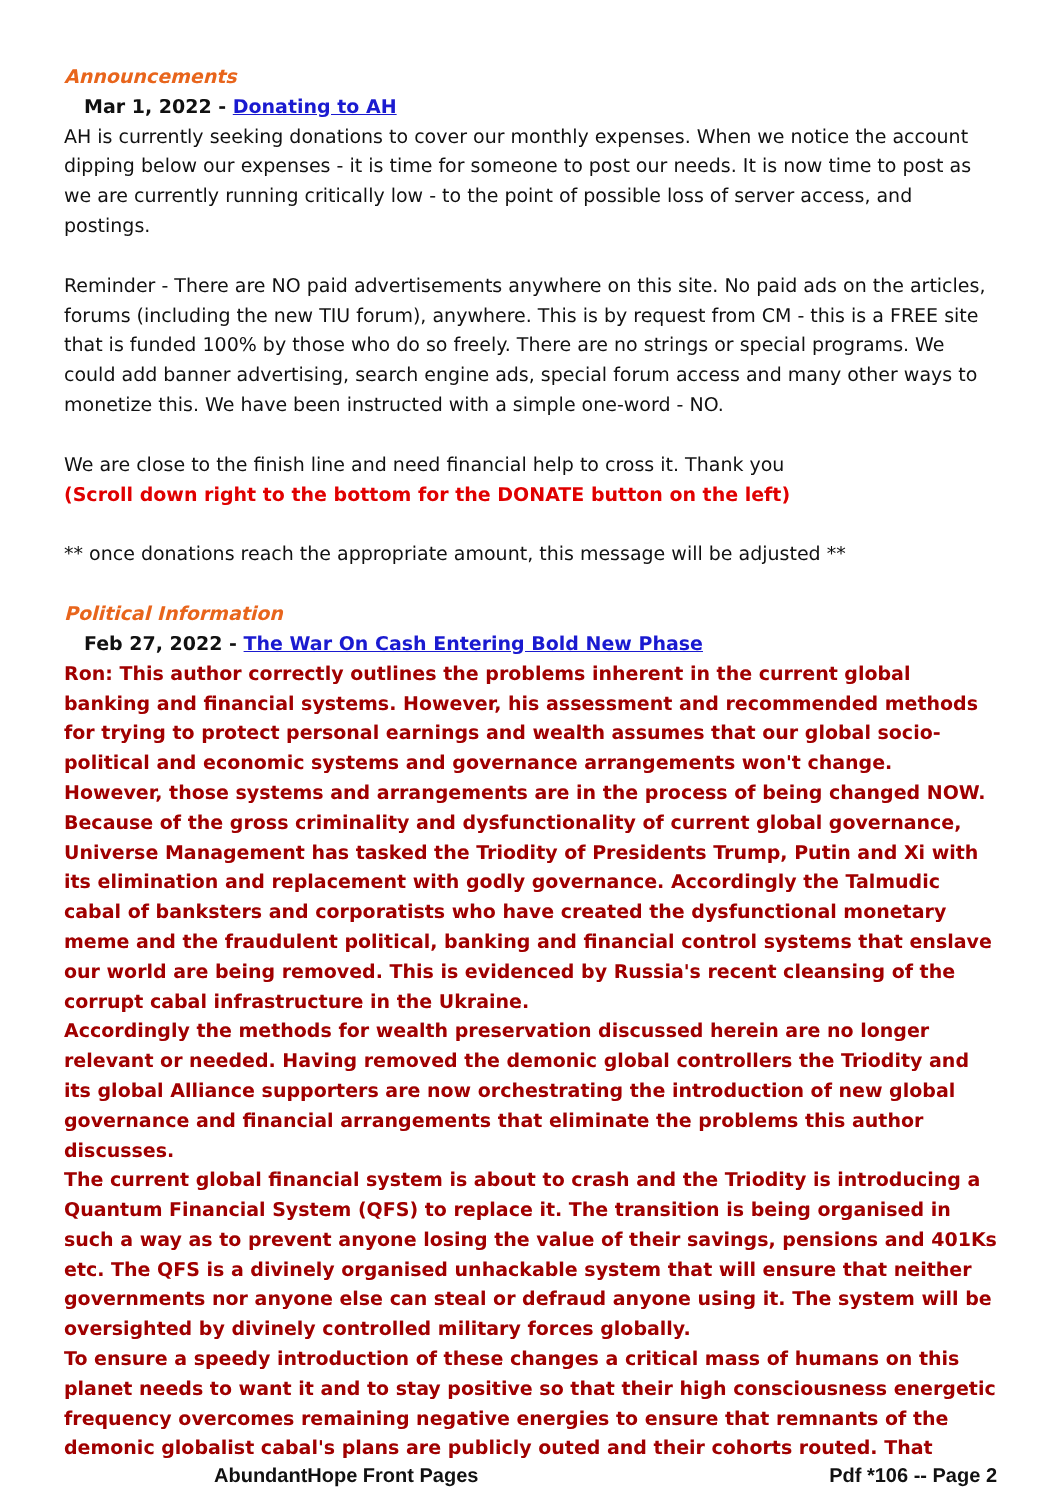Announcements
Mar 1, 2022 - Donating to AH
AH is currently seeking donations to cover our monthly expenses. When we notice the account dipping below our expenses - it is time for someone to post our needs. It is now time to post as we are currently running critically low - to the point of possible loss of server access, and postings.
Reminder - There are NO paid advertisements anywhere on this site. No paid ads on the articles, forums (including the new TIU forum), anywhere. This is by request from CM - this is a FREE site that is funded 100% by those who do so freely. There are no strings or special programs. We could add banner advertising, search engine ads, special forum access and many other ways to monetize this. We have been instructed with a simple one-word - NO.
We are close to the finish line and need financial help to cross it. Thank you
(Scroll down right to the bottom for the DONATE button on the left)
** once donations reach the appropriate amount, this message will be adjusted **
Political Information
Feb 27, 2022 - The War On Cash Entering Bold New Phase
Ron: This author correctly outlines the problems inherent in the current global banking and financial systems. However, his assessment and recommended methods for trying to protect personal earnings and wealth assumes that our global socio-political and economic systems and governance arrangements won't change. However, those systems and arrangements are in the process of being changed NOW.
Because of the gross criminality and dysfunctionality of current global governance, Universe Management has tasked the Triodity of Presidents Trump, Putin and Xi with its elimination and replacement with godly governance. Accordingly the Talmudic cabal of banksters and corporatists who have created the dysfunctional monetary meme and the fraudulent political, banking and financial control systems that enslave our world are being removed. This is evidenced by Russia's recent cleansing of the corrupt cabal infrastructure in the Ukraine.
Accordingly the methods for wealth preservation discussed herein are no longer relevant or needed. Having removed the demonic global controllers the Triodity and its global Alliance supporters are now orchestrating the introduction of new global governance and financial arrangements that eliminate the problems this author discusses.
The current global financial system is about to crash and the Triodity is introducing a Quantum Financial System (QFS) to replace it. The transition is being organised in such a way as to prevent anyone losing the value of their savings, pensions and 401Ks etc. The QFS is a divinely organised unhackable system that will ensure that neither governments nor anyone else can steal or defraud anyone using it. The system will be oversighted by divinely controlled military forces globally.
To ensure a speedy introduction of these changes a critical mass of humans on this planet needs to want it and to stay positive so that their high consciousness energetic frequency overcomes remaining negative energies to ensure that remnants of the demonic globalist cabal's plans are publicly outed and their cohorts routed. That
AbundantHope Front Pages Pdf *106 -- Page 2